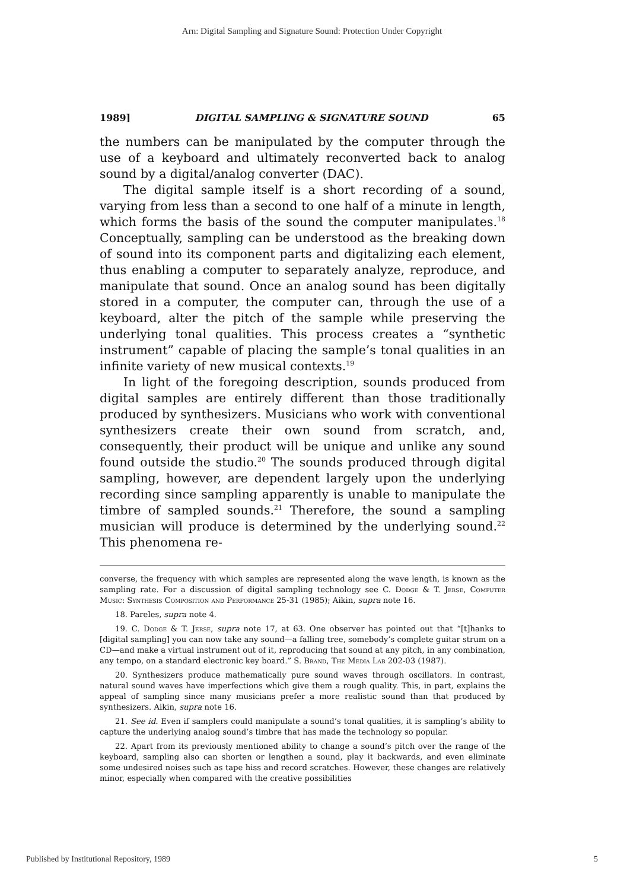Arn: Digital Sampling and Signature Sound: Protection Under Copyright
1989] DIGITAL SAMPLING & SIGNATURE SOUND 65
the numbers can be manipulated by the computer through the use of a keyboard and ultimately reconverted back to analog sound by a digital/analog converter (DAC).
The digital sample itself is a short recording of a sound, varying from less than a second to one half of a minute in length, which forms the basis of the sound the computer manipulates.<sup>18</sup> Conceptually, sampling can be understood as the breaking down of sound into its component parts and digitalizing each element, thus enabling a computer to separately analyze, reproduce, and manipulate that sound. Once an analog sound has been digitally stored in a computer, the computer can, through the use of a keyboard, alter the pitch of the sample while preserving the underlying tonal qualities. This process creates a “synthetic instrument” capable of placing the sample’s tonal qualities in an infinite variety of new musical contexts.<sup>19</sup>
In light of the foregoing description, sounds produced from digital samples are entirely different than those traditionally produced by synthesizers. Musicians who work with conventional synthesizers create their own sound from scratch, and, consequently, their product will be unique and unlike any sound found outside the studio.<sup>20</sup> The sounds produced through digital sampling, however, are dependent largely upon the underlying recording since sampling apparently is unable to manipulate the timbre of sampled sounds.<sup>21</sup> Therefore, the sound a sampling musician will produce is determined by the underlying sound.<sup>22</sup> This phenomena re-
converse, the frequency with which samples are represented along the wave length, is known as the sampling rate. For a discussion of digital sampling technology see C. Dodge & T. Jerse, Computer Music: Synthesis Composition and Performance 25-31 (1985); Aikin, supra note 16.
18. Pareles, supra note 4.
19. C. Dodge & T. Jerse, supra note 17, at 63. One observer has pointed out that “[t]hanks to [digital sampling] you can now take any sound—a falling tree, somebody’s complete guitar strum on a CD—and make a virtual instrument out of it, reproducing that sound at any pitch, in any combination, any tempo, on a standard electronic key board.” S. Brand, The Media Lab 202-03 (1987).
20. Synthesizers produce mathematically pure sound waves through oscillators. In contrast, natural sound waves have imperfections which give them a rough quality. This, in part, explains the appeal of sampling since many musicians prefer a more realistic sound than that produced by synthesizers. Aikin, supra note 16.
21. See id. Even if samplers could manipulate a sound’s tonal qualities, it is sampling’s ability to capture the underlying analog sound’s timbre that has made the technology so popular.
22. Apart from its previously mentioned ability to change a sound’s pitch over the range of the keyboard, sampling also can shorten or lengthen a sound, play it backwards, and even eliminate some undesired noises such as tape hiss and record scratches. However, these changes are relatively minor, especially when compared with the creative possibilities
Published by Institutional Repository, 1989 5